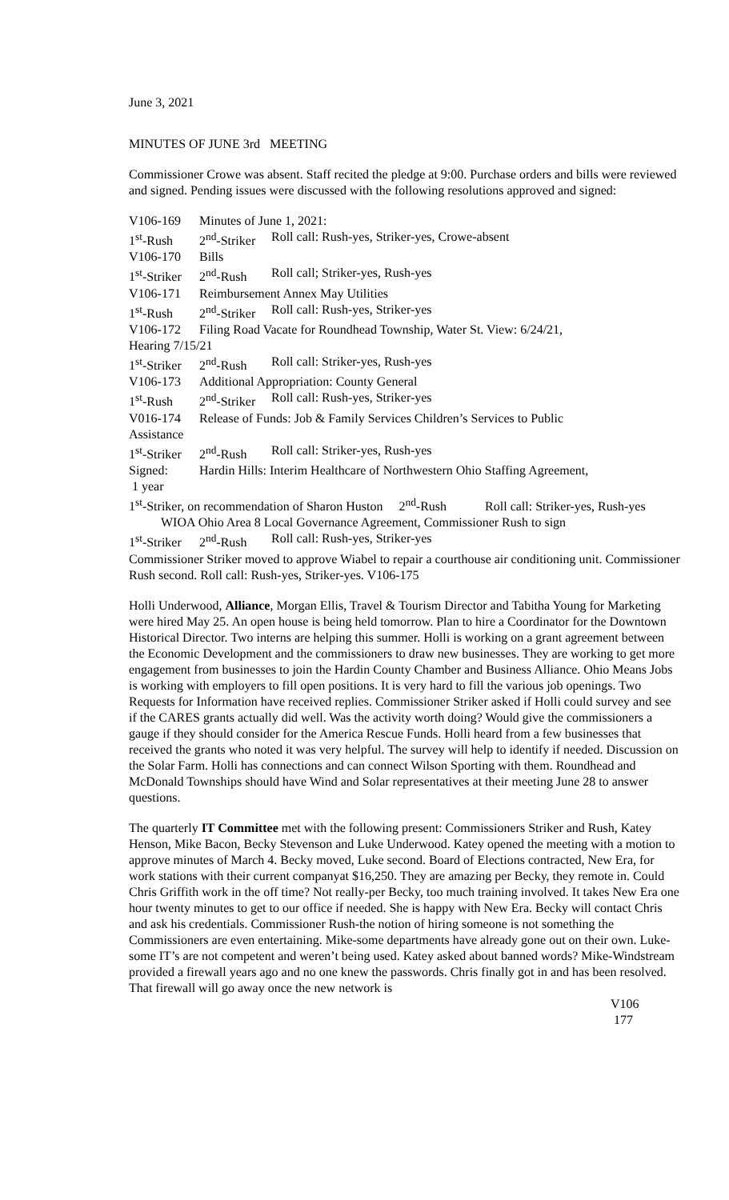June 3, 2021
MINUTES OF JUNE 3rd MEETING
Commissioner Crowe was absent. Staff recited the pledge at 9:00. Purchase orders and bills were reviewed and signed. Pending issues were discussed with the following resolutions approved and signed:
V106-169 Minutes of June 1, 2021:
1<sup>st</sup>-Rush 2<sup>nd</sup>-Striker Roll call: Rush-yes, Striker-yes, Crowe-absent
V106-170 Bills
1<sup>st</sup>-Striker 2<sup>nd</sup>-Rush Roll call; Striker-yes, Rush-yes
V106-171 Reimbursement Annex May Utilities
1<sup>st</sup>-Rush 2<sup>nd</sup>-Striker Roll call: Rush-yes, Striker-yes
V106-172 Filing Road Vacate for Roundhead Township, Water St. View: 6/24/21,
Hearing 7/15/21
1<sup>st</sup>-Striker 2<sup>nd</sup>-Rush Roll call: Striker-yes, Rush-yes
V106-173 Additional Appropriation: County General
1<sup>st</sup>-Rush 2<sup>nd</sup>-Striker Roll call: Rush-yes, Striker-yes
V016-174 Release of Funds: Job & Family Services Children’s Services to Public
Assistance
1<sup>st</sup>-Striker 2<sup>nd</sup>-Rush Roll call: Striker-yes, Rush-yes
Signed: Hardin Hills: Interim Healthcare of Northwestern Ohio Staffing Agreement,
1 year
1<sup>st</sup>-Striker, on recommendation of Sharon Huston 2<sup>nd</sup>-Rush Roll call: Striker-yes, Rush-yes
WIOA Ohio Area 8 Local Governance Agreement, Commissioner Rush to sign
1<sup>st</sup>-Striker 2<sup>nd</sup>-Rush Roll call: Rush-yes, Striker-yes
Commissioner Striker moved to approve Wiabel to repair a courthouse air conditioning unit. Commissioner Rush second. Roll call: Rush-yes, Striker-yes. V106-175
Holli Underwood, Alliance, Morgan Ellis, Travel & Tourism Director and Tabitha Young for Marketing were hired May 25. An open house is being held tomorrow. Plan to hire a Coordinator for the Downtown Historical Director. Two interns are helping this summer. Holli is working on a grant agreement between the Economic Development and the commissioners to draw new businesses. They are working to get more engagement from businesses to join the Hardin County Chamber and Business Alliance. Ohio Means Jobs is working with employers to fill open positions. It is very hard to fill the various job openings. Two Requests for Information have received replies. Commissioner Striker asked if Holli could survey and see if the CARES grants actually did well. Was the activity worth doing? Would give the commissioners a gauge if they should consider for the America Rescue Funds. Holli heard from a few businesses that received the grants who noted it was very helpful. The survey will help to identify if needed. Discussion on the Solar Farm. Holli has connections and can connect Wilson Sporting with them. Roundhead and McDonald Townships should have Wind and Solar representatives at their meeting June 28 to answer questions.
The quarterly IT Committee met with the following present: Commissioners Striker and Rush, Katey Henson, Mike Bacon, Becky Stevenson and Luke Underwood. Katey opened the meeting with a motion to approve minutes of March 4. Becky moved, Luke second. Board of Elections contracted, New Era, for work stations with their current companyat $16,250. They are amazing per Becky, they remote in. Could Chris Griffith work in the off time? Not really-per Becky, too much training involved. It takes New Era one hour twenty minutes to get to our office if needed. She is happy with New Era. Becky will contact Chris and ask his credentials. Commissioner Rush-the notion of hiring someone is not something the Commissioners are even entertaining. Mike-some departments have already gone out on their own. Luke-some IT’s are not competent and weren’t being used. Katey asked about banned words? Mike-Windstream provided a firewall years ago and no one knew the passwords. Chris finally got in and has been resolved. That firewall will go away once the new network is
V106
177